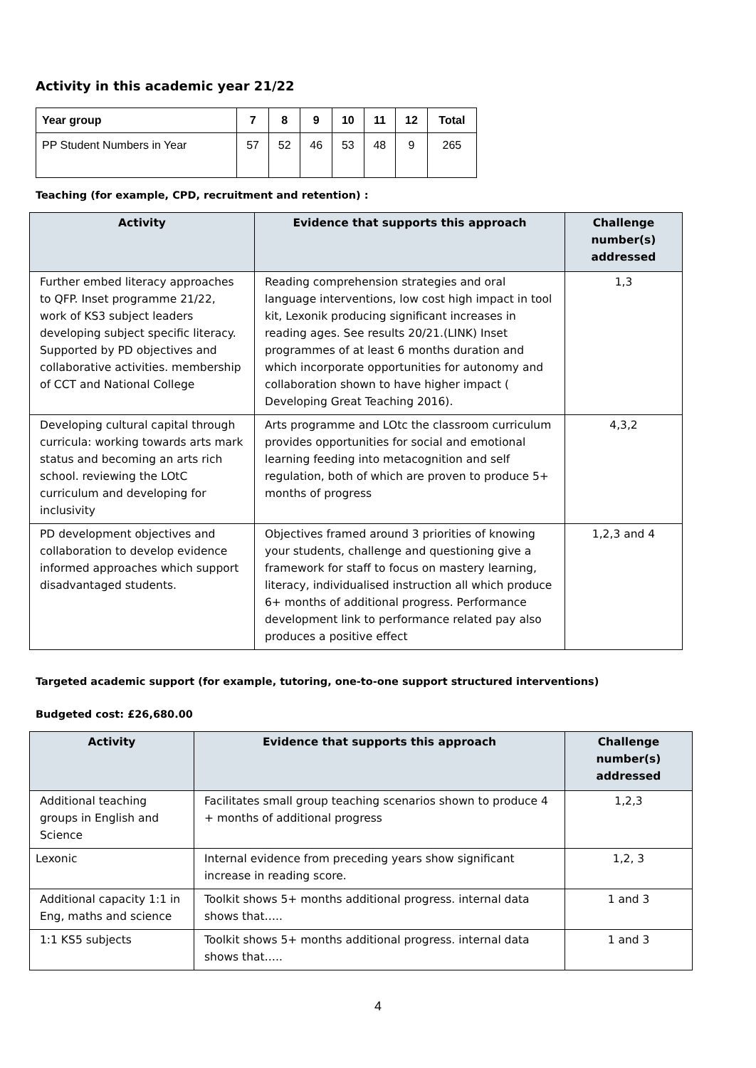Activity in this academic year 21/22
| Year group | 7 | 8 | 9 | 10 | 11 | 12 | Total |
| --- | --- | --- | --- | --- | --- | --- | --- |
| PP Student Numbers in Year | 57 | 52 | 46 | 53 | 48 | 9 | 265 |
Teaching (for example, CPD, recruitment and retention) :
| Activity | Evidence that supports this approach | Challenge number(s) addressed |
| --- | --- | --- |
| Further embed literacy approaches to QFP. Inset programme 21/22, work of KS3 subject leaders developing subject specific literacy. Supported by PD objectives and collaborative activities. membership of CCT and National College | Reading comprehension strategies and oral language interventions, low cost high impact in tool kit, Lexonik producing significant increases in reading ages. See results 20/21.(LINK) Inset programmes of at least 6 months duration and which incorporate opportunities for autonomy and collaboration shown to have higher impact ( Developing Great Teaching 2016). | 1,3 |
| Developing cultural capital through curricula: working towards arts mark status and becoming an arts rich school. reviewing the LOtC curriculum and developing for inclusivity | Arts programme and LOtc the classroom curriculum provides opportunities for social and emotional learning feeding into metacognition and self regulation, both of which are proven to produce 5+ months of progress | 4,3,2 |
| PD development objectives and collaboration to develop evidence informed approaches which support disadvantaged students. | Objectives framed around 3 priorities of knowing your students, challenge and questioning give a framework for staff to focus on mastery learning, literacy, individualised instruction all which produce 6+ months of additional progress. Performance development link to performance related pay also produces a positive effect | 1,2,3 and 4 |
Targeted academic support (for example, tutoring, one-to-one support structured interventions)
Budgeted cost: £26,680.00
| Activity | Evidence that supports this approach | Challenge number(s) addressed |
| --- | --- | --- |
| Additional teaching groups in English and Science | Facilitates small group teaching scenarios shown to produce 4 + months of additional progress | 1,2,3 |
| Lexonic | Internal evidence from preceding years show significant increase in reading score. | 1,2, 3 |
| Additional capacity 1:1 in Eng, maths and science | Toolkit shows 5+ months additional progress. internal data shows that….. | 1 and 3 |
| 1:1 KS5 subjects | Toolkit shows 5+ months additional progress. internal data shows that….. | 1 and 3 |
4